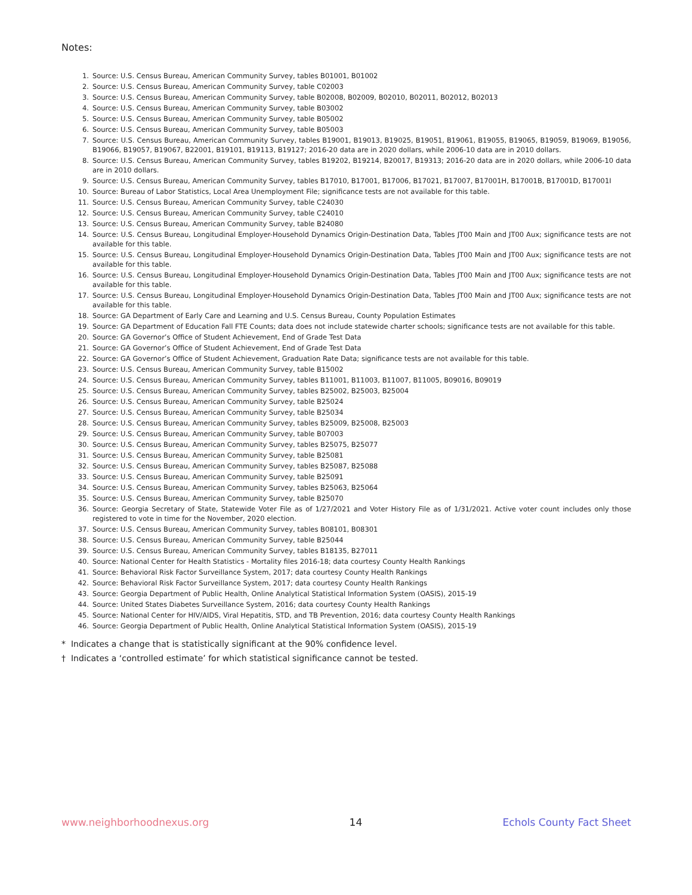Notes:
1. Source: U.S. Census Bureau, American Community Survey, tables B01001, B01002
2. Source: U.S. Census Bureau, American Community Survey, table C02003
3. Source: U.S. Census Bureau, American Community Survey, table B02008, B02009, B02010, B02011, B02012, B02013
4. Source: U.S. Census Bureau, American Community Survey, table B03002
5. Source: U.S. Census Bureau, American Community Survey, table B05002
6. Source: U.S. Census Bureau, American Community Survey, table B05003
7. Source: U.S. Census Bureau, American Community Survey, tables B19001, B19013, B19025, B19051, B19061, B19055, B19065, B19059, B19069, B19056, B19066, B19057, B19067, B22001, B19101, B19113, B19127; 2016-20 data are in 2020 dollars, while 2006-10 data are in 2010 dollars.
8. Source: U.S. Census Bureau, American Community Survey, tables B19202, B19214, B20017, B19313; 2016-20 data are in 2020 dollars, while 2006-10 data are in 2010 dollars.
9. Source: U.S. Census Bureau, American Community Survey, tables B17010, B17001, B17006, B17021, B17007, B17001H, B17001B, B17001D, B17001I
10. Source: Bureau of Labor Statistics, Local Area Unemployment File; significance tests are not available for this table.
11. Source: U.S. Census Bureau, American Community Survey, table C24030
12. Source: U.S. Census Bureau, American Community Survey, table C24010
13. Source: U.S. Census Bureau, American Community Survey, table B24080
14. Source: U.S. Census Bureau, Longitudinal Employer-Household Dynamics Origin-Destination Data, Tables JT00 Main and JT00 Aux; significance tests are not available for this table.
15. Source: U.S. Census Bureau, Longitudinal Employer-Household Dynamics Origin-Destination Data, Tables JT00 Main and JT00 Aux; significance tests are not available for this table.
16. Source: U.S. Census Bureau, Longitudinal Employer-Household Dynamics Origin-Destination Data, Tables JT00 Main and JT00 Aux; significance tests are not available for this table.
17. Source: U.S. Census Bureau, Longitudinal Employer-Household Dynamics Origin-Destination Data, Tables JT00 Main and JT00 Aux; significance tests are not available for this table.
18. Source: GA Department of Early Care and Learning and U.S. Census Bureau, County Population Estimates
19. Source: GA Department of Education Fall FTE Counts; data does not include statewide charter schools; significance tests are not available for this table.
20. Source: GA Governor’s Office of Student Achievement, End of Grade Test Data
21. Source: GA Governor’s Office of Student Achievement, End of Grade Test Data
22. Source: GA Governor’s Office of Student Achievement, Graduation Rate Data; significance tests are not available for this table.
23. Source: U.S. Census Bureau, American Community Survey, table B15002
24. Source: U.S. Census Bureau, American Community Survey, tables B11001, B11003, B11007, B11005, B09016, B09019
25. Source: U.S. Census Bureau, American Community Survey, tables B25002, B25003, B25004
26. Source: U.S. Census Bureau, American Community Survey, table B25024
27. Source: U.S. Census Bureau, American Community Survey, table B25034
28. Source: U.S. Census Bureau, American Community Survey, tables B25009, B25008, B25003
29. Source: U.S. Census Bureau, American Community Survey, table B07003
30. Source: U.S. Census Bureau, American Community Survey, tables B25075, B25077
31. Source: U.S. Census Bureau, American Community Survey, table B25081
32. Source: U.S. Census Bureau, American Community Survey, tables B25087, B25088
33. Source: U.S. Census Bureau, American Community Survey, table B25091
34. Source: U.S. Census Bureau, American Community Survey, tables B25063, B25064
35. Source: U.S. Census Bureau, American Community Survey, table B25070
36. Source: Georgia Secretary of State, Statewide Voter File as of 1/27/2021 and Voter History File as of 1/31/2021. Active voter count includes only those registered to vote in time for the November, 2020 election.
37. Source: U.S. Census Bureau, American Community Survey, tables B08101, B08301
38. Source: U.S. Census Bureau, American Community Survey, table B25044
39. Source: U.S. Census Bureau, American Community Survey, tables B18135, B27011
40. Source: National Center for Health Statistics - Mortality files 2016-18; data courtesy County Health Rankings
41. Source: Behavioral Risk Factor Surveillance System, 2017; data courtesy County Health Rankings
42. Source: Behavioral Risk Factor Surveillance System, 2017; data courtesy County Health Rankings
43. Source: Georgia Department of Public Health, Online Analytical Statistical Information System (OASIS), 2015-19
44. Source: United States Diabetes Surveillance System, 2016; data courtesy County Health Rankings
45. Source: National Center for HIV/AIDS, Viral Hepatitis, STD, and TB Prevention, 2016; data courtesy County Health Rankings
46. Source: Georgia Department of Public Health, Online Analytical Statistical Information System (OASIS), 2015-19
* Indicates a change that is statistically significant at the 90% confidence level.
† Indicates a ‘controlled estimate’ for which statistical significance cannot be tested.
www.neighborhoodnexus.org 14 Echols County Fact Sheet